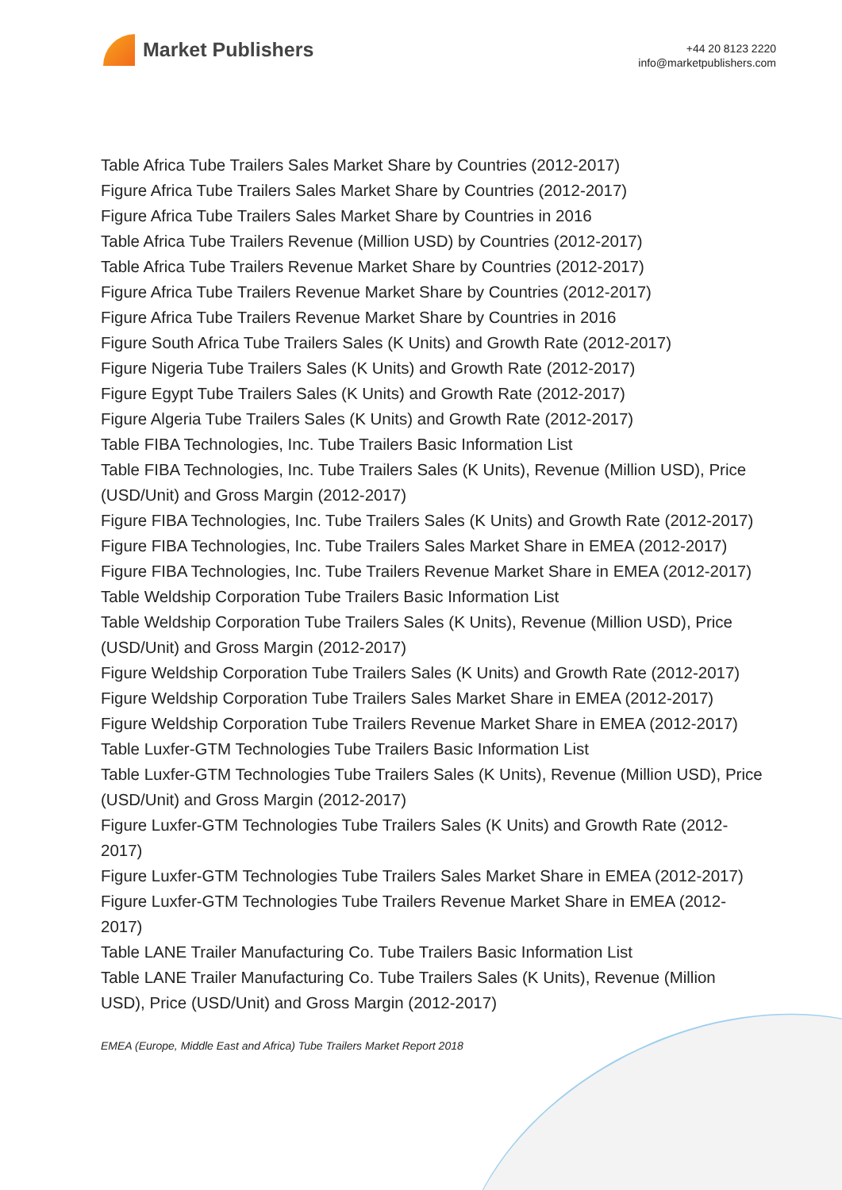Market Publishers
+44 20 8123 2220
info@marketpublishers.com
Table Africa Tube Trailers Sales Market Share by Countries (2012-2017)
Figure Africa Tube Trailers Sales Market Share by Countries (2012-2017)
Figure Africa Tube Trailers Sales Market Share by Countries in 2016
Table Africa Tube Trailers Revenue (Million USD) by Countries (2012-2017)
Table Africa Tube Trailers Revenue Market Share by Countries (2012-2017)
Figure Africa Tube Trailers Revenue Market Share by Countries (2012-2017)
Figure Africa Tube Trailers Revenue Market Share by Countries in 2016
Figure South Africa Tube Trailers Sales (K Units) and Growth Rate (2012-2017)
Figure Nigeria Tube Trailers Sales (K Units) and Growth Rate (2012-2017)
Figure Egypt Tube Trailers Sales (K Units) and Growth Rate (2012-2017)
Figure Algeria Tube Trailers Sales (K Units) and Growth Rate (2012-2017)
Table FIBA Technologies, Inc. Tube Trailers Basic Information List
Table FIBA Technologies, Inc. Tube Trailers Sales (K Units), Revenue (Million USD), Price (USD/Unit) and Gross Margin (2012-2017)
Figure FIBA Technologies, Inc. Tube Trailers Sales (K Units) and Growth Rate (2012-2017)
Figure FIBA Technologies, Inc. Tube Trailers Sales Market Share in EMEA (2012-2017)
Figure FIBA Technologies, Inc. Tube Trailers Revenue Market Share in EMEA (2012-2017)
Table Weldship Corporation Tube Trailers Basic Information List
Table Weldship Corporation Tube Trailers Sales (K Units), Revenue (Million USD), Price (USD/Unit) and Gross Margin (2012-2017)
Figure Weldship Corporation Tube Trailers Sales (K Units) and Growth Rate (2012-2017)
Figure Weldship Corporation Tube Trailers Sales Market Share in EMEA (2012-2017)
Figure Weldship Corporation Tube Trailers Revenue Market Share in EMEA (2012-2017)
Table Luxfer-GTM Technologies Tube Trailers Basic Information List
Table Luxfer-GTM Technologies Tube Trailers Sales (K Units), Revenue (Million USD), Price (USD/Unit) and Gross Margin (2012-2017)
Figure Luxfer-GTM Technologies Tube Trailers Sales (K Units) and Growth Rate (2012-2017)
Figure Luxfer-GTM Technologies Tube Trailers Sales Market Share in EMEA (2012-2017)
Figure Luxfer-GTM Technologies Tube Trailers Revenue Market Share in EMEA (2012-2017)
Table LANE Trailer Manufacturing Co. Tube Trailers Basic Information List
Table LANE Trailer Manufacturing Co. Tube Trailers Sales (K Units), Revenue (Million USD), Price (USD/Unit) and Gross Margin (2012-2017)
EMEA (Europe, Middle East and Africa) Tube Trailers Market Report 2018